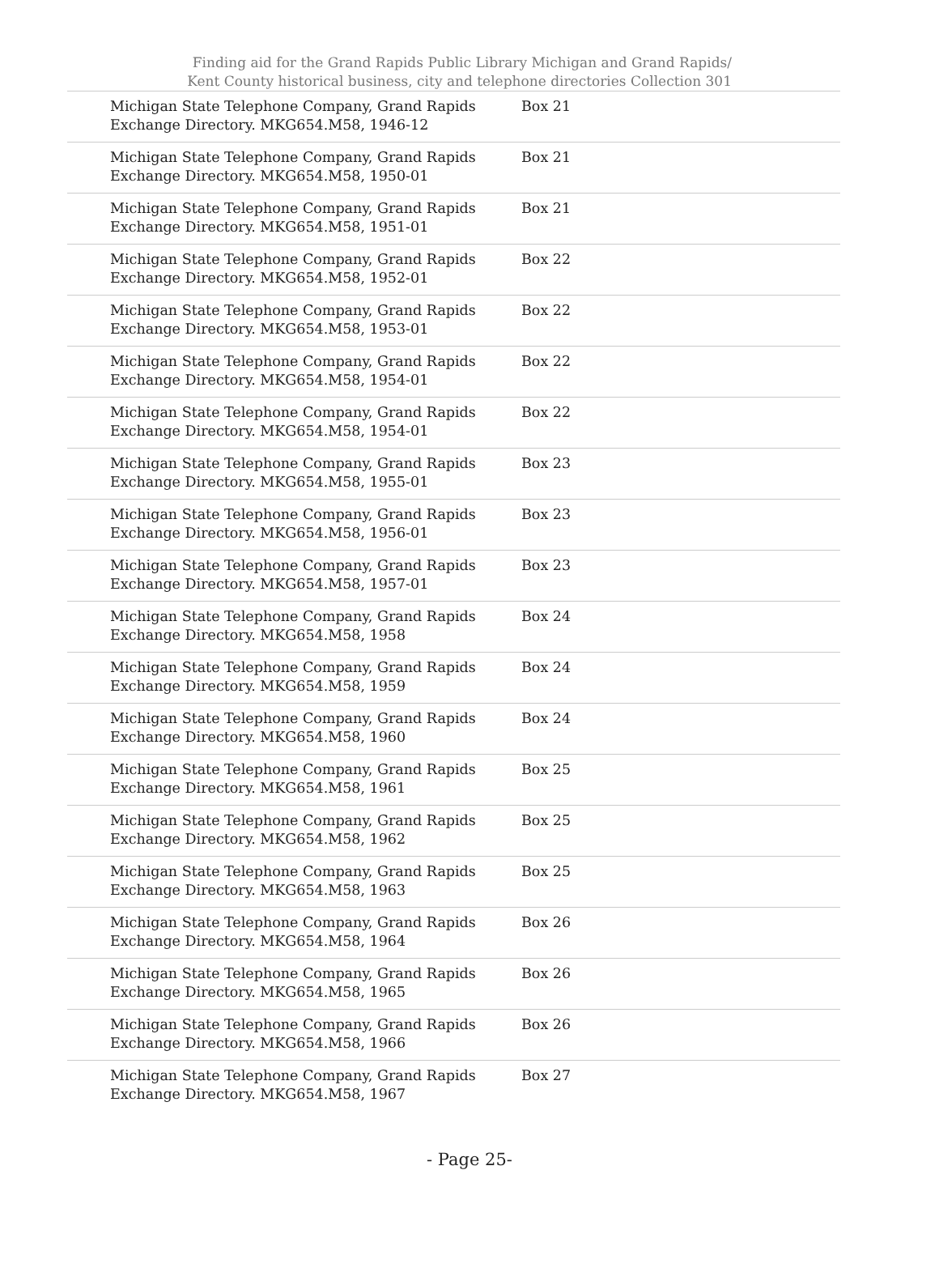Finding aid for the Grand Rapids Public Library Michigan and Grand Rapids/
Kent County historical business, city and telephone directories Collection 301
| Michigan State Telephone Company, Grand Rapids Exchange Directory. MKG654.M58, 1946-12 | Box 21 |
| Michigan State Telephone Company, Grand Rapids Exchange Directory. MKG654.M58, 1950-01 | Box 21 |
| Michigan State Telephone Company, Grand Rapids Exchange Directory. MKG654.M58, 1951-01 | Box 21 |
| Michigan State Telephone Company, Grand Rapids Exchange Directory. MKG654.M58, 1952-01 | Box 22 |
| Michigan State Telephone Company, Grand Rapids Exchange Directory. MKG654.M58, 1953-01 | Box 22 |
| Michigan State Telephone Company, Grand Rapids Exchange Directory. MKG654.M58, 1954-01 | Box 22 |
| Michigan State Telephone Company, Grand Rapids Exchange Directory. MKG654.M58, 1954-01 | Box 22 |
| Michigan State Telephone Company, Grand Rapids Exchange Directory. MKG654.M58, 1955-01 | Box 23 |
| Michigan State Telephone Company, Grand Rapids Exchange Directory. MKG654.M58, 1956-01 | Box 23 |
| Michigan State Telephone Company, Grand Rapids Exchange Directory. MKG654.M58, 1957-01 | Box 23 |
| Michigan State Telephone Company, Grand Rapids Exchange Directory. MKG654.M58, 1958 | Box 24 |
| Michigan State Telephone Company, Grand Rapids Exchange Directory. MKG654.M58, 1959 | Box 24 |
| Michigan State Telephone Company, Grand Rapids Exchange Directory. MKG654.M58, 1960 | Box 24 |
| Michigan State Telephone Company, Grand Rapids Exchange Directory. MKG654.M58, 1961 | Box 25 |
| Michigan State Telephone Company, Grand Rapids Exchange Directory. MKG654.M58, 1962 | Box 25 |
| Michigan State Telephone Company, Grand Rapids Exchange Directory. MKG654.M58, 1963 | Box 25 |
| Michigan State Telephone Company, Grand Rapids Exchange Directory. MKG654.M58, 1964 | Box 26 |
| Michigan State Telephone Company, Grand Rapids Exchange Directory. MKG654.M58, 1965 | Box 26 |
| Michigan State Telephone Company, Grand Rapids Exchange Directory. MKG654.M58, 1966 | Box 26 |
| Michigan State Telephone Company, Grand Rapids Exchange Directory. MKG654.M58, 1967 | Box 27 |
- Page 25-